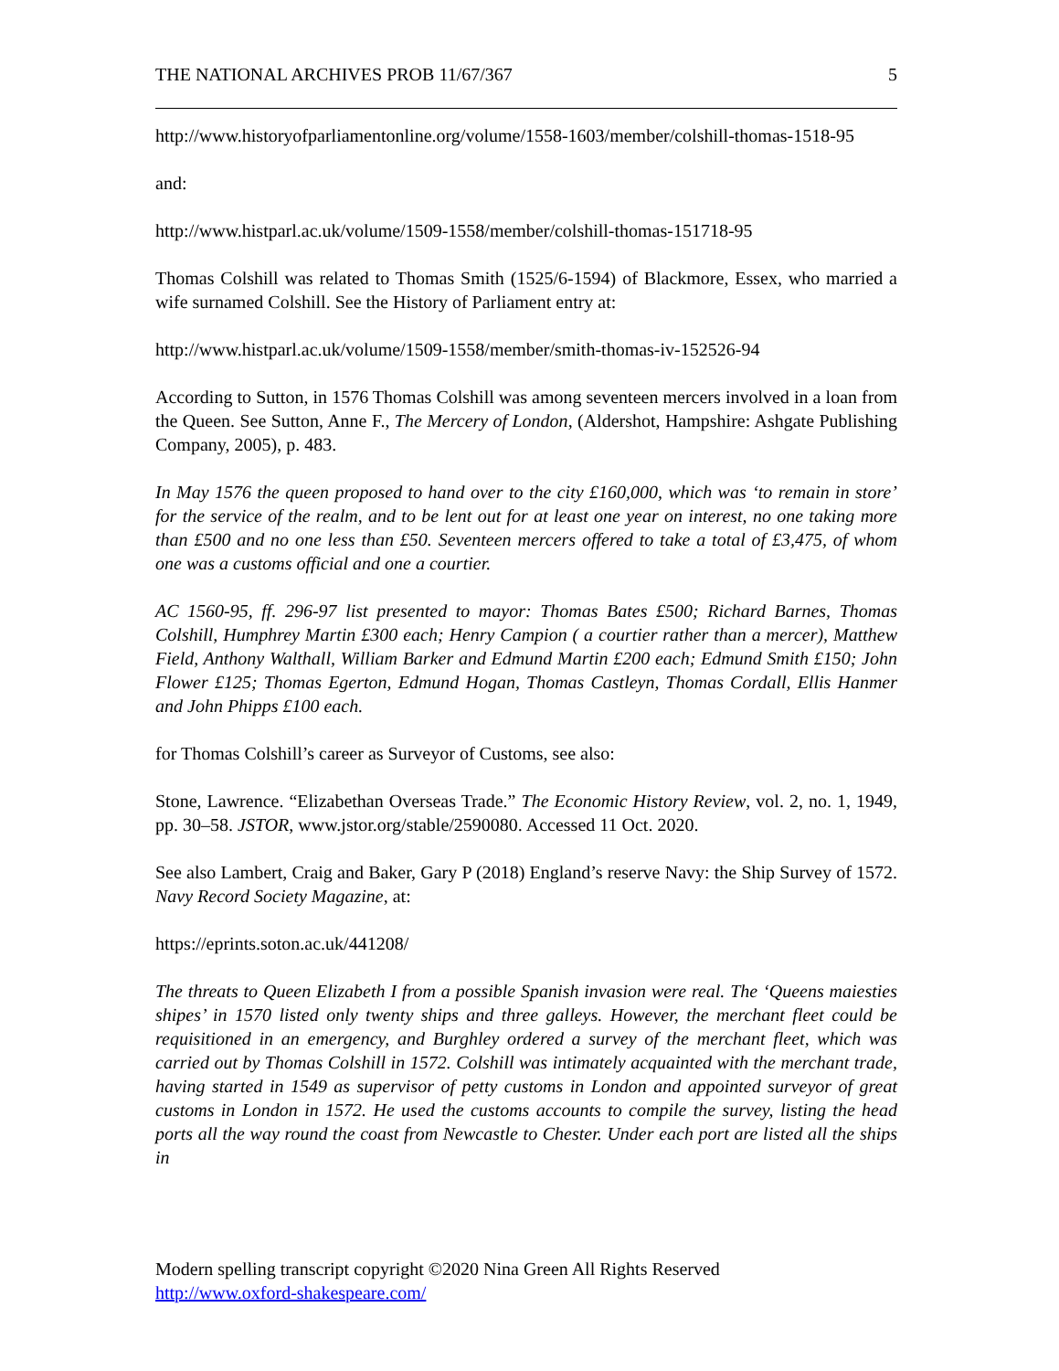THE NATIONAL ARCHIVES PROB 11/67/367 5
http://www.historyofparliamentonline.org/volume/1558-1603/member/colshill-thomas-1518-95
and:
http://www.histparl.ac.uk/volume/1509-1558/member/colshill-thomas-151718-95
Thomas Colshill was related to Thomas Smith (1525/6-1594) of Blackmore, Essex, who married a wife surnamed Colshill. See the History of Parliament entry at:
http://www.histparl.ac.uk/volume/1509-1558/member/smith-thomas-iv-152526-94
According to Sutton, in 1576 Thomas Colshill was among seventeen mercers involved in a loan from the Queen. See Sutton, Anne F., The Mercery of London, (Aldershot, Hampshire: Ashgate Publishing Company, 2005), p. 483.
In May 1576 the queen proposed to hand over to the city £160,000, which was ‘to remain in store’ for the service of the realm, and to be lent out for at least one year on interest, no one taking more than £500 and no one less than £50. Seventeen mercers offered to take a total of £3,475, of whom one was a customs official and one a courtier.
AC 1560-95, ff. 296-97 list presented to mayor: Thomas Bates £500; Richard Barnes, Thomas Colshill, Humphrey Martin £300 each; Henry Campion ( a courtier rather than a mercer), Matthew Field, Anthony Walthall, William Barker and Edmund Martin £200 each; Edmund Smith £150; John Flower £125; Thomas Egerton, Edmund Hogan, Thomas Castleyn, Thomas Cordall, Ellis Hanmer and John Phipps £100 each.
for Thomas Colshill’s career as Surveyor of Customs, see also:
Stone, Lawrence. “Elizabethan Overseas Trade.” The Economic History Review, vol. 2, no. 1, 1949, pp. 30–58. JSTOR, www.jstor.org/stable/2590080. Accessed 11 Oct. 2020.
See also Lambert, Craig and Baker, Gary P (2018) England’s reserve Navy: the Ship Survey of 1572. Navy Record Society Magazine, at:
https://eprints.soton.ac.uk/441208/
The threats to Queen Elizabeth I from a possible Spanish invasion were real. The ‘Queens maiesties shipes’ in 1570 listed only twenty ships and three galleys. However, the merchant fleet could be requisitioned in an emergency, and Burghley ordered a survey of the merchant fleet, which was carried out by Thomas Colshill in 1572. Colshill was intimately acquainted with the merchant trade, having started in 1549 as supervisor of petty customs in London and appointed surveyor of great customs in London in 1572. He used the customs accounts to compile the survey, listing the head ports all the way round the coast from Newcastle to Chester. Under each port are listed all the ships in
Modern spelling transcript copyright ©2020 Nina Green All Rights Reserved
http://www.oxford-shakespeare.com/